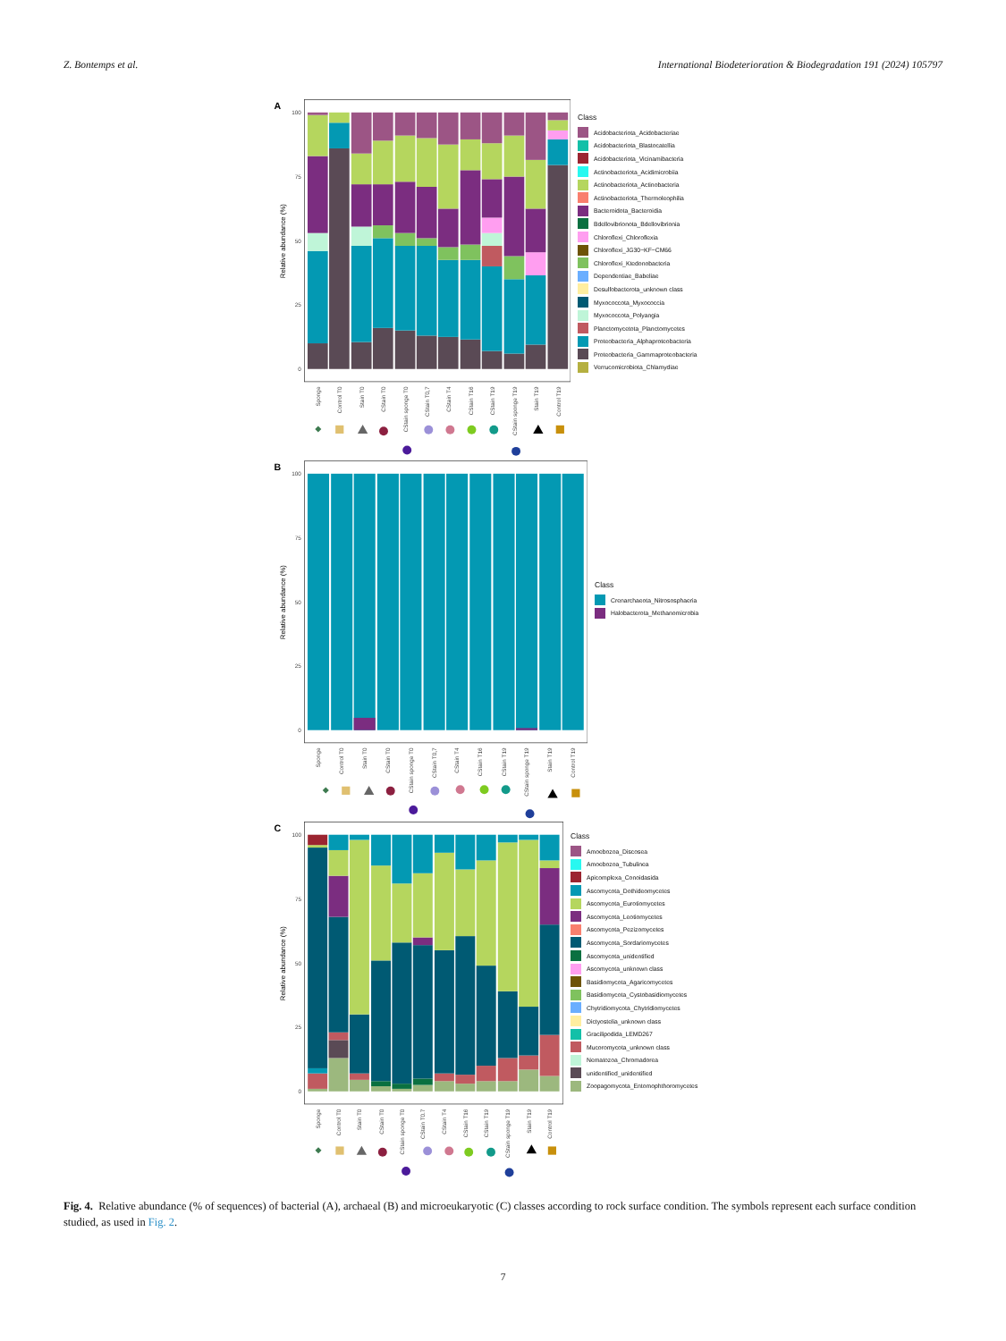Z. Bontemps et al. International Biodeterioration & Biodegradation 191 (2024) 105797
A
100
75
50
25
0
Relative abundance (%)
Sponge
Control T0
Stain T0
CStain T0
CStain sponge T0
CStain T0,7
CStain T4
CStain T16
CStain T19
CStain sponge T19
Stain T19
Control T19
Class
Acidobacteriota_Acidobacteriae
Acidobacteriota_Blastocatellia
Acidobacteriota_Vicinamibacteria
Actinobacteriota_Acidimicrobiia
Actinobacteriota_Actinobacteria
Actinobacteriota_Thermoleophilia
Bacteroidota_Bacteroidia
Bdellovibrionota_Bdellovibrionia
Chloroflexi_Chloroflexia
Chloroflexi_JG30−KF−CM66
Chloroflexi_Ktedonobacteria
Dependentiae_Babeliae
Desulfobacterota_unknown class
Myxococcota_Myxococcia
Myxococcota_Polyangia
Planctomycetota_Planctomycetes
Proteobacteria_Alphaproteobacteria
Proteobacteria_Gammaproteobacteria
Verrucomicrobiota_Chlamydiae
B
100
75
50
25
0
Relative abundance (%)
Sponge
Control T0
Stain T0
CStain T0
CStain sponge T0
CStain T0,7
CStain T4
CStain T16
CStain T19
CStain sponge T19
Stain T19
Control T19
Class
Crenarchaeota_Nitrososphaeria
Halobacterota_Methanomicrobia
C
100
75
50
25
0
Relative abundance (%)
Sponge
Control T0
Stain T0
CStain T0
CStain sponge T0
CStain T0.7
CStain T4
CStain T16
CStain T19
CStain sponge T19
Stain T19
Control T19
Class
Amoebozoa_Discosea
Amoebozoa_Tubulinea
Apicomplexa_Conoidasida
Ascomycota_Dothideomycetes
Ascomycota_Eurotiomycetes
Ascomycota_Leotiomycetes
Ascomycota_Pezizomycetes
Ascomycota_Sordariomycetes
Ascomycota_unidentified
Ascomycota_unknown class
Basidiomycota_Agaricomycetes
Basidiomycota_Cystobasidiomycetes
Chytridiomycota_Chytridiomycetes
Dictyostelia_unknown class
Gracilipodida_LEMD267
Mucoromycota_unknown class
Nematozoa_Chromadorea
unidentified_unidentified
Zoopagomycota_Entomophthoromycetes
Fig. 4. Relative abundance (% of sequences) of bacterial (A), archaeal (B) and microeukaryotic (C) classes according to rock surface condition. The symbols represent each surface condition studied, as used in Fig. 2.
7